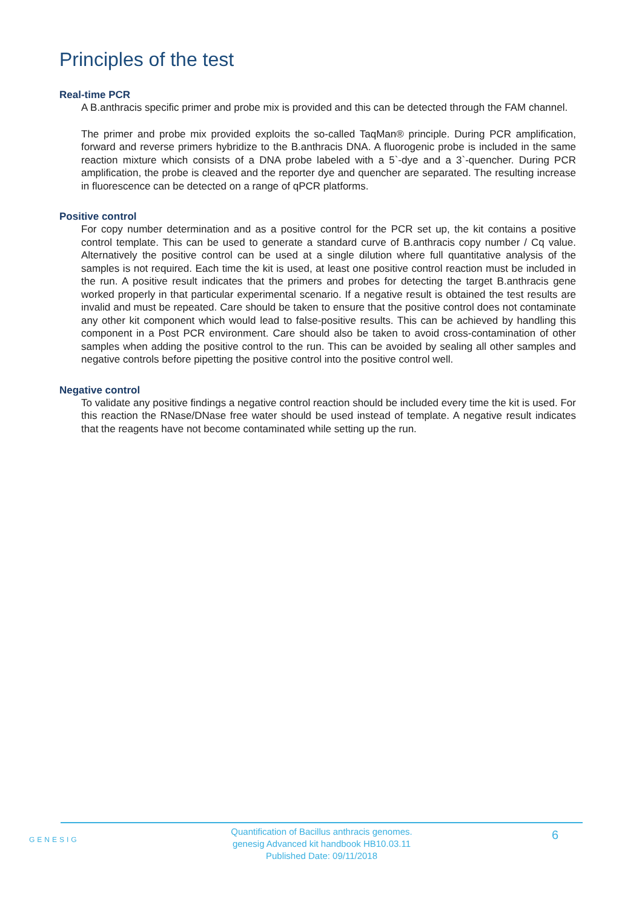Principles of the test
Real-time PCR
A B.anthracis specific primer and probe mix is provided and this can be detected through the FAM channel.
The primer and probe mix provided exploits the so-called TaqMan® principle. During PCR amplification, forward and reverse primers hybridize to the B.anthracis DNA. A fluorogenic probe is included in the same reaction mixture which consists of a DNA probe labeled with a 5`-dye and a 3`-quencher. During PCR amplification, the probe is cleaved and the reporter dye and quencher are separated. The resulting increase in fluorescence can be detected on a range of qPCR platforms.
Positive control
For copy number determination and as a positive control for the PCR set up, the kit contains a positive control template. This can be used to generate a standard curve of B.anthracis copy number / Cq value. Alternatively the positive control can be used at a single dilution where full quantitative analysis of the samples is not required. Each time the kit is used, at least one positive control reaction must be included in the run. A positive result indicates that the primers and probes for detecting the target B.anthracis gene worked properly in that particular experimental scenario. If a negative result is obtained the test results are invalid and must be repeated. Care should be taken to ensure that the positive control does not contaminate any other kit component which would lead to false-positive results. This can be achieved by handling this component in a Post PCR environment. Care should also be taken to avoid cross-contamination of other samples when adding the positive control to the run. This can be avoided by sealing all other samples and negative controls before pipetting the positive control into the positive control well.
Negative control
To validate any positive findings a negative control reaction should be included every time the kit is used. For this reaction the RNase/DNase free water should be used instead of template. A negative result indicates that the reagents have not become contaminated while setting up the run.
GENESIG
6
Quantification of Bacillus anthracis genomes.
genesig Advanced kit handbook HB10.03.11
Published Date: 09/11/2018